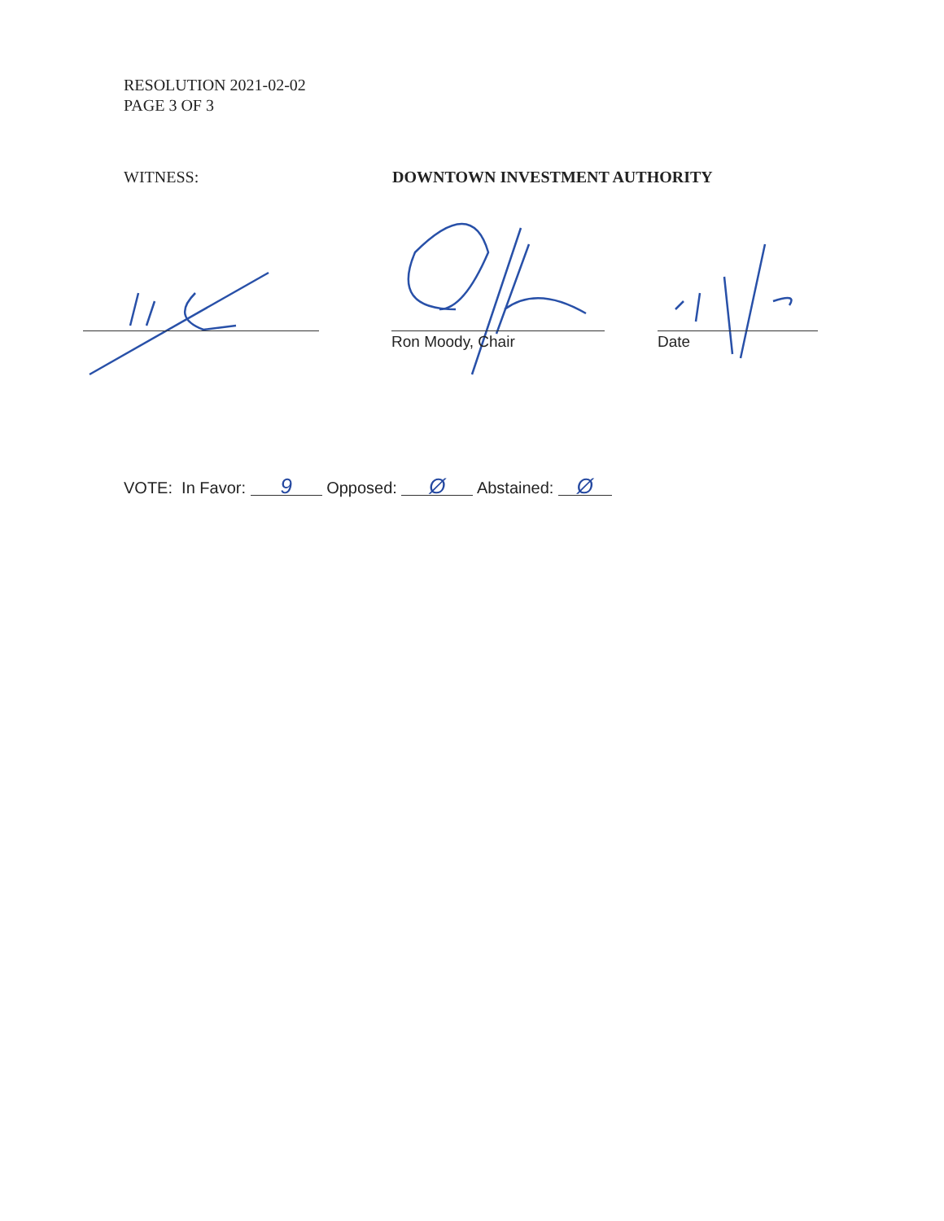RESOLUTION 2021-02-02
PAGE 3 OF 3
WITNESS: DOWNTOWN INVESTMENT AUTHORITY
Ron Moody, Chair Date
VOTE: In Favor: 9 Opposed: Ø Abstained: Ø